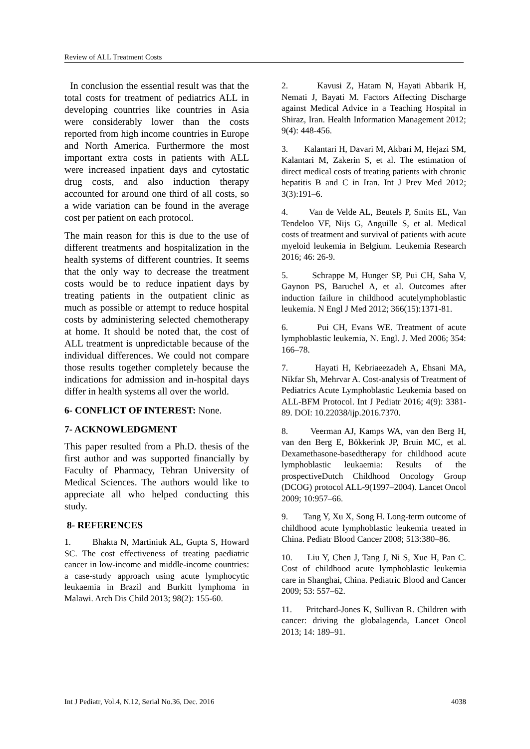Review of ALL Treatment Costs
In conclusion the essential result was that the total costs for treatment of pediatrics ALL in developing countries like countries in Asia were considerably lower than the costs reported from high income countries in Europe and North America. Furthermore the most important extra costs in patients with ALL were increased inpatient days and cytostatic drug costs, and also induction therapy accounted for around one third of all costs, so a wide variation can be found in the average cost per patient on each protocol.
The main reason for this is due to the use of different treatments and hospitalization in the health systems of different countries. It seems that the only way to decrease the treatment costs would be to reduce inpatient days by treating patients in the outpatient clinic as much as possible or attempt to reduce hospital costs by administering selected chemotherapy at home. It should be noted that, the cost of ALL treatment is unpredictable because of the individual differences. We could not compare those results together completely because the indications for admission and in-hospital days differ in health systems all over the world.
6- CONFLICT OF INTEREST: None.
7- ACKNOWLEDGMENT
This paper resulted from a Ph.D. thesis of the first author and was supported financially by Faculty of Pharmacy, Tehran University of Medical Sciences. The authors would like to appreciate all who helped conducting this study.
8- REFERENCES
1. Bhakta N, Martiniuk AL, Gupta S, Howard SC. The cost effectiveness of treating paediatric cancer in low-income and middle-income countries: a case-study approach using acute lymphocytic leukaemia in Brazil and Burkitt lymphoma in Malawi. Arch Dis Child 2013; 98(2): 155-60.
2. Kavusi Z, Hatam N, Hayati Abbarik H, Nemati J, Bayati M. Factors Affecting Discharge against Medical Advice in a Teaching Hospital in Shiraz, Iran. Health Information Management 2012; 9(4): 448-456.
3. Kalantari H, Davari M, Akbari M, Hejazi SM, Kalantari M, Zakerin S, et al. The estimation of direct medical costs of treating patients with chronic hepatitis B and C in Iran. Int J Prev Med 2012; 3(3):191–6.
4. Van de Velde AL, Beutels P, Smits EL, Van Tendeloo VF, Nijs G, Anguille S, et al. Medical costs of treatment and survival of patients with acute myeloid leukemia in Belgium. Leukemia Research 2016; 46: 26-9.
5. Schrappe M, Hunger SP, Pui CH, Saha V, Gaynon PS, Baruchel A, et al. Outcomes after induction failure in childhood acutelymphoblastic leukemia. N Engl J Med 2012; 366(15):1371-81.
6. Pui CH, Evans WE. Treatment of acute lymphoblastic leukemia, N. Engl. J. Med 2006; 354: 166–78.
7. Hayati H, Kebriaeezadeh A, Ehsani MA, Nikfar Sh, Mehrvar A. Cost-analysis of Treatment of Pediatrics Acute Lymphoblastic Leukemia based on ALL-BFM Protocol. Int J Pediatr 2016; 4(9): 3381-89. DOI: 10.22038/ijp.2016.7370.
8. Veerman AJ, Kamps WA, van den Berg H, van den Berg E, Bökkerink JP, Bruin MC, et al. Dexamethasone-basedtherapy for childhood acute lymphoblastic leukaemia: Results of the prospectiveDutch Childhood Oncology Group (DCOG) protocol ALL-9(1997–2004). Lancet Oncol 2009; 10:957–66.
9. Tang Y, Xu X, Song H. Long-term outcome of childhood acute lymphoblastic leukemia treated in China. Pediatr Blood Cancer 2008; 513:380–86.
10. Liu Y, Chen J, Tang J, Ni S, Xue H, Pan C. Cost of childhood acute lymphoblastic leukemia care in Shanghai, China. Pediatric Blood and Cancer 2009; 53: 557–62.
11. Pritchard-Jones K, Sullivan R. Children with cancer: driving the globalagenda, Lancet Oncol 2013; 14: 189–91.
Int J Pediatr, Vol.4, N.12, Serial No.36, Dec. 2016 4038